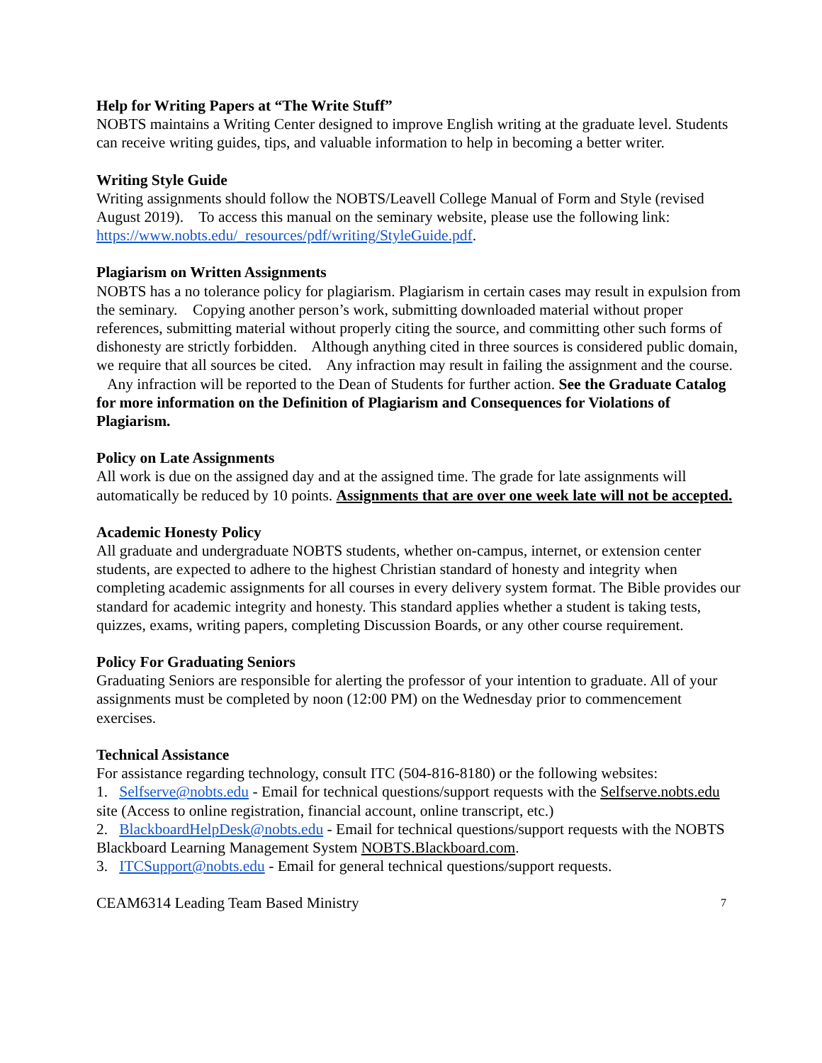Help for Writing Papers at “The Write Stuff”
NOBTS maintains a Writing Center designed to improve English writing at the graduate level. Students can receive writing guides, tips, and valuable information to help in becoming a better writer.
Writing Style Guide
Writing assignments should follow the NOBTS/Leavell College Manual of Form and Style (revised August 2019). To access this manual on the seminary website, please use the following link: https://www.nobts.edu/_resources/pdf/writing/StyleGuide.pdf.
Plagiarism on Written Assignments
NOBTS has a no tolerance policy for plagiarism. Plagiarism in certain cases may result in expulsion from the seminary. Copying another person’s work, submitting downloaded material without proper references, submitting material without properly citing the source, and committing other such forms of dishonesty are strictly forbidden. Although anything cited in three sources is considered public domain, we require that all sources be cited. Any infraction may result in failing the assignment and the course. Any infraction will be reported to the Dean of Students for further action. See the Graduate Catalog for more information on the Definition of Plagiarism and Consequences for Violations of Plagiarism.
Policy on Late Assignments
All work is due on the assigned day and at the assigned time. The grade for late assignments will automatically be reduced by 10 points. Assignments that are over one week late will not be accepted.
Academic Honesty Policy
All graduate and undergraduate NOBTS students, whether on-campus, internet, or extension center students, are expected to adhere to the highest Christian standard of honesty and integrity when completing academic assignments for all courses in every delivery system format. The Bible provides our standard for academic integrity and honesty. This standard applies whether a student is taking tests, quizzes, exams, writing papers, completing Discussion Boards, or any other course requirement.
Policy For Graduating Seniors
Graduating Seniors are responsible for alerting the professor of your intention to graduate. All of your assignments must be completed by noon (12:00 PM) on the Wednesday prior to commencement exercises.
Technical Assistance
For assistance regarding technology, consult ITC (504-816-8180) or the following websites:
1. Selfserve@nobts.edu - Email for technical questions/support requests with the Selfserve.nobts.edu site (Access to online registration, financial account, online transcript, etc.)
2. BlackboardHelpDesk@nobts.edu - Email for technical questions/support requests with the NOBTS Blackboard Learning Management System NOBTS.Blackboard.com.
3. ITCSupport@nobts.edu - Email for general technical questions/support requests.
CEAM6314 Leading Team Based Ministry 7